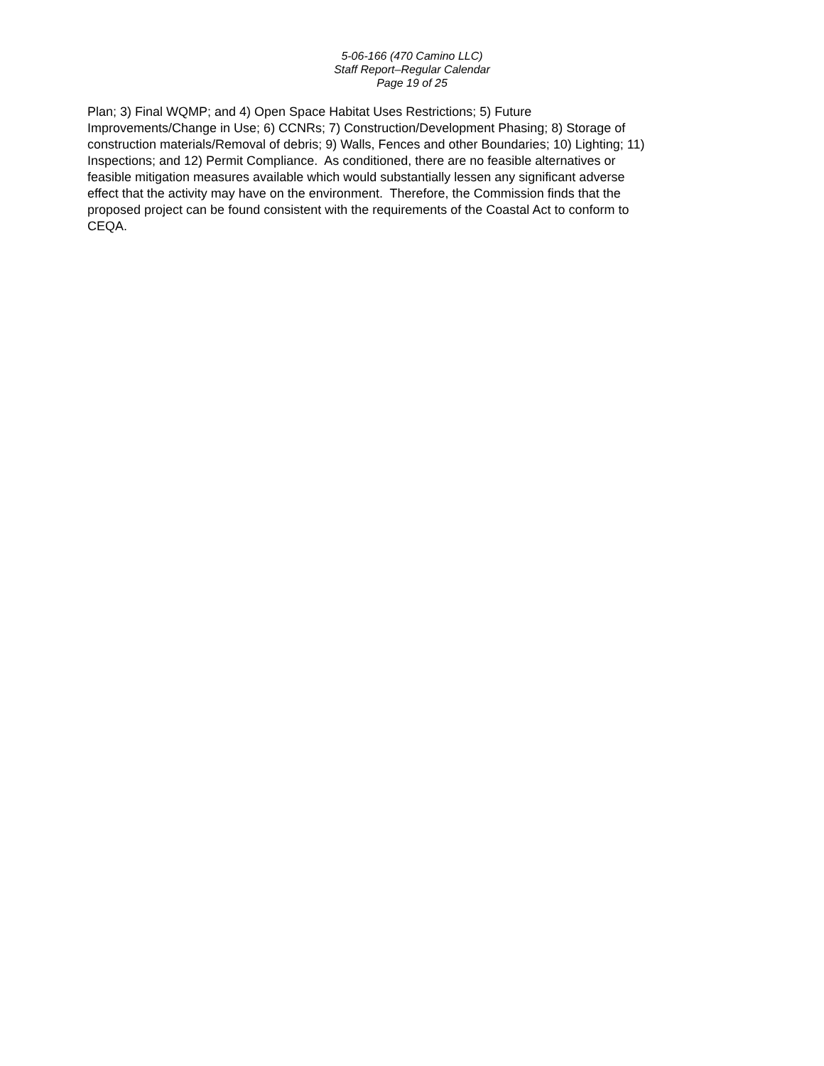5-06-166 (470 Camino LLC)
Staff Report–Regular Calendar
Page 19 of 25
Plan; 3) Final WQMP; and 4) Open Space Habitat Uses Restrictions; 5) Future
Improvements/Change in Use; 6) CCNRs; 7) Construction/Development Phasing; 8) Storage of
construction materials/Removal of debris; 9) Walls, Fences and other Boundaries; 10) Lighting; 11)
Inspections; and 12) Permit Compliance. As conditioned, there are no feasible alternatives or
feasible mitigation measures available which would substantially lessen any significant adverse
effect that the activity may have on the environment. Therefore, the Commission finds that the
proposed project can be found consistent with the requirements of the Coastal Act to conform to
CEQA.